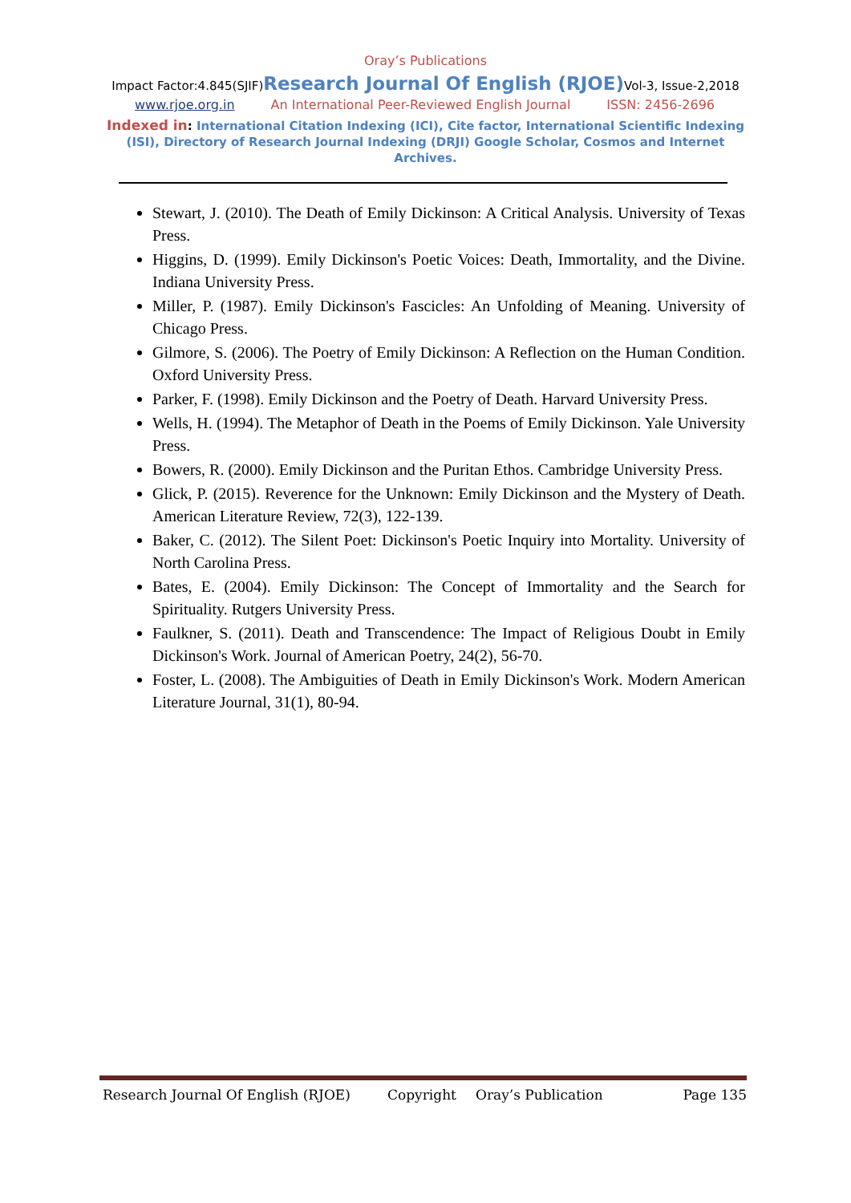Oray’s Publications
Impact Factor:4.845(SJIF)Research Journal Of English (RJOE) Vol-3, Issue-2,2018
www.rjoe.org.in An International Peer-Reviewed English Journal ISSN: 2456-2696
Indexed in: International Citation Indexing (ICI), Cite factor, International Scientific Indexing (ISI), Directory of Research Journal Indexing (DRJI) Google Scholar, Cosmos and Internet Archives.
Stewart, J. (2010). The Death of Emily Dickinson: A Critical Analysis. University of Texas Press.
Higgins, D. (1999). Emily Dickinson's Poetic Voices: Death, Immortality, and the Divine. Indiana University Press.
Miller, P. (1987). Emily Dickinson's Fascicles: An Unfolding of Meaning. University of Chicago Press.
Gilmore, S. (2006). The Poetry of Emily Dickinson: A Reflection on the Human Condition. Oxford University Press.
Parker, F. (1998). Emily Dickinson and the Poetry of Death. Harvard University Press.
Wells, H. (1994). The Metaphor of Death in the Poems of Emily Dickinson. Yale University Press.
Bowers, R. (2000). Emily Dickinson and the Puritan Ethos. Cambridge University Press.
Glick, P. (2015). Reverence for the Unknown: Emily Dickinson and the Mystery of Death. American Literature Review, 72(3), 122-139.
Baker, C. (2012). The Silent Poet: Dickinson's Poetic Inquiry into Mortality. University of North Carolina Press.
Bates, E. (2004). Emily Dickinson: The Concept of Immortality and the Search for Spirituality. Rutgers University Press.
Faulkner, S. (2011). Death and Transcendence: The Impact of Religious Doubt in Emily Dickinson's Work. Journal of American Poetry, 24(2), 56-70.
Foster, L. (2008). The Ambiguities of Death in Emily Dickinson's Work. Modern American Literature Journal, 31(1), 80-94.
Research Journal Of English (RJOE) Copyright Oray’s Publication Page 135